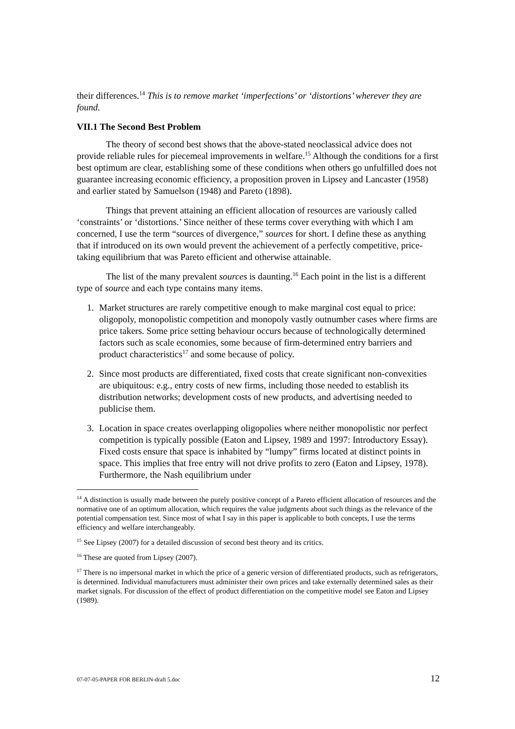their differences.<sup>14</sup> This is to remove market ‘imperfections’ or ‘distortions’ wherever they are found.
VII.1 The Second Best Problem
The theory of second best shows that the above-stated neoclassical advice does not provide reliable rules for piecemeal improvements in welfare.<sup>15</sup> Although the conditions for a first best optimum are clear, establishing some of these conditions when others go unfulfilled does not guarantee increasing economic efficiency, a proposition proven in Lipsey and Lancaster (1958) and earlier stated by Samuelson (1948) and Pareto (1898).
Things that prevent attaining an efficient allocation of resources are variously called ‘constraints’ or ‘distortions.’ Since neither of these terms cover everything with which I am concerned, I use the term “sources of divergence,” sources for short. I define these as anything that if introduced on its own would prevent the achievement of a perfectly competitive, price-taking equilibrium that was Pareto efficient and otherwise attainable.
The list of the many prevalent sources is daunting.<sup>16</sup> Each point in the list is a different type of source and each type contains many items.
1. Market structures are rarely competitive enough to make marginal cost equal to price: oligopoly, monopolistic competition and monopoly vastly outnumber cases where firms are price takers. Some price setting behaviour occurs because of technologically determined factors such as scale economies, some because of firm-determined entry barriers and product characteristics<sup>17</sup> and some because of policy.
2. Since most products are differentiated, fixed costs that create significant non-convexities are ubiquitous: e.g., entry costs of new firms, including those needed to establish its distribution networks; development costs of new products, and advertising needed to publicise them.
3. Location in space creates overlapping oligopolies where neither monopolistic nor perfect competition is typically possible (Eaton and Lipsey, 1989 and 1997: Introductory Essay). Fixed costs ensure that space is inhabited by “lumpy” firms located at distinct points in space. This implies that free entry will not drive profits to zero (Eaton and Lipsey, 1978). Furthermore, the Nash equilibrium under
<sup>14</sup> A distinction is usually made between the purely positive concept of a Pareto efficient allocation of resources and the normative one of an optimum allocation, which requires the value judgments about such things as the relevance of the potential compensation test. Since most of what I say in this paper is applicable to both concepts, I use the terms efficiency and welfare interchangeably.
<sup>15</sup> See Lipsey (2007) for a detailed discussion of second best theory and its critics.
<sup>16</sup> These are quoted from Lipsey (2007).
<sup>17</sup> There is no impersonal market in which the price of a generic version of differentiated products, such as refrigerators, is determined. Individual manufacturers must administer their own prices and take externally determined sales as their market signals. For discussion of the effect of product differentiation on the competitive model see Eaton and Lipsey (1989).
07-07-05-PAPER FOR BERLIN-draft 5.doc 12